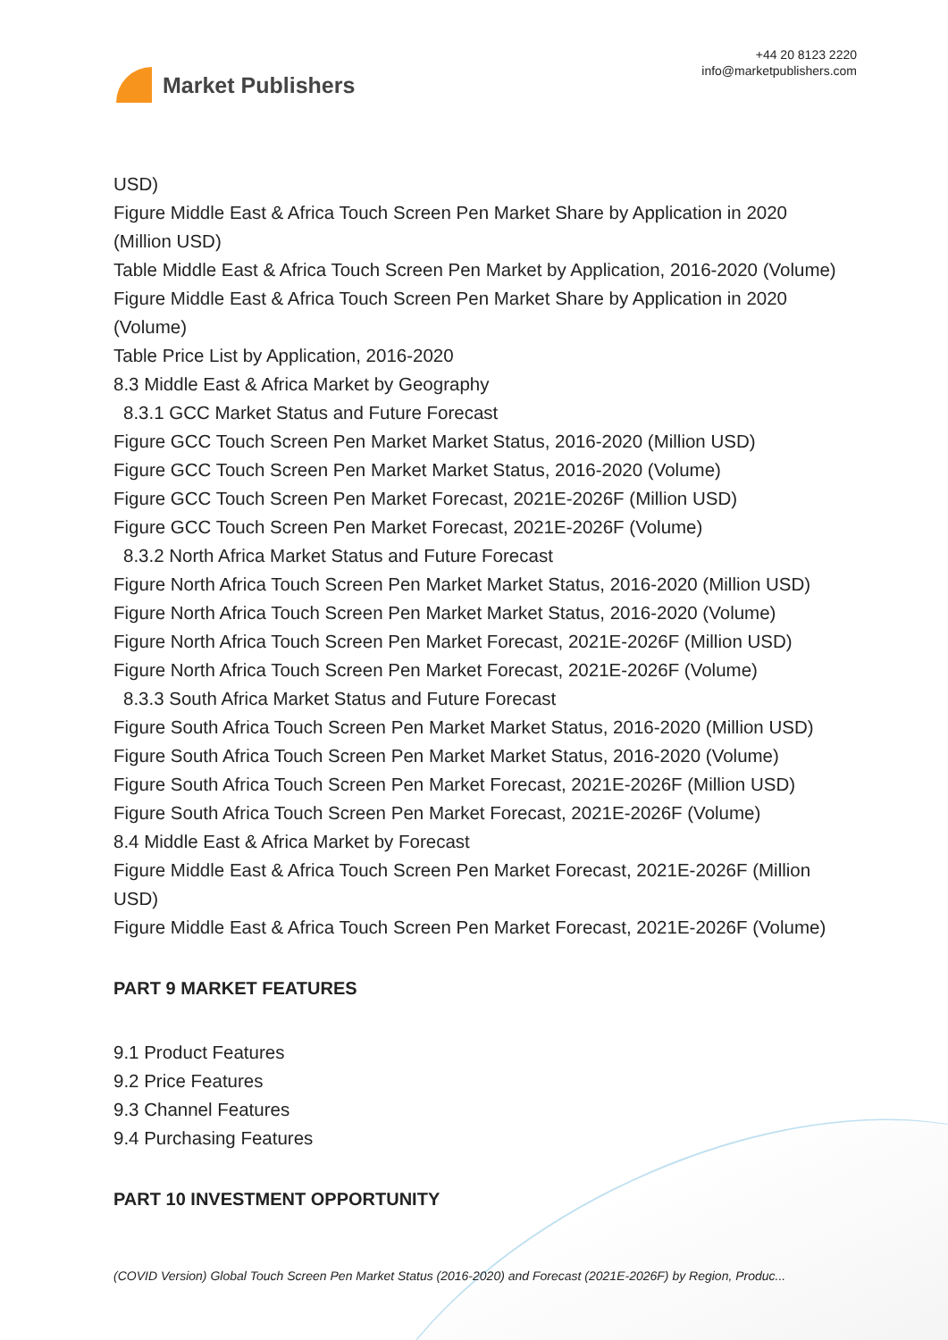Market Publishers
+44 20 8123 2220
info@marketpublishers.com
USD)
Figure Middle East & Africa Touch Screen Pen Market Share by Application in 2020 (Million USD)
Table Middle East & Africa Touch Screen Pen Market by Application, 2016-2020 (Volume)
Figure Middle East & Africa Touch Screen Pen Market Share by Application in 2020 (Volume)
Table Price List by Application, 2016-2020
8.3 Middle East & Africa Market by Geography
8.3.1 GCC Market Status and Future Forecast
Figure GCC Touch Screen Pen Market Market Status, 2016-2020 (Million USD)
Figure GCC Touch Screen Pen Market Market Status, 2016-2020 (Volume)
Figure GCC Touch Screen Pen Market Forecast, 2021E-2026F (Million USD)
Figure GCC Touch Screen Pen Market Forecast, 2021E-2026F (Volume)
8.3.2 North Africa Market Status and Future Forecast
Figure North Africa Touch Screen Pen Market Market Status, 2016-2020 (Million USD)
Figure North Africa Touch Screen Pen Market Market Status, 2016-2020 (Volume)
Figure North Africa Touch Screen Pen Market Forecast, 2021E-2026F (Million USD)
Figure North Africa Touch Screen Pen Market Forecast, 2021E-2026F (Volume)
8.3.3 South Africa Market Status and Future Forecast
Figure South Africa Touch Screen Pen Market Market Status, 2016-2020 (Million USD)
Figure South Africa Touch Screen Pen Market Market Status, 2016-2020 (Volume)
Figure South Africa Touch Screen Pen Market Forecast, 2021E-2026F (Million USD)
Figure South Africa Touch Screen Pen Market Forecast, 2021E-2026F (Volume)
8.4 Middle East & Africa Market by Forecast
Figure Middle East & Africa Touch Screen Pen Market Forecast, 2021E-2026F (Million USD)
Figure Middle East & Africa Touch Screen Pen Market Forecast, 2021E-2026F (Volume)
PART 9 MARKET FEATURES
9.1 Product Features
9.2 Price Features
9.3 Channel Features
9.4 Purchasing Features
PART 10 INVESTMENT OPPORTUNITY
(COVID Version) Global Touch Screen Pen Market Status (2016-2020) and Forecast (2021E-2026F) by Region, Produc...